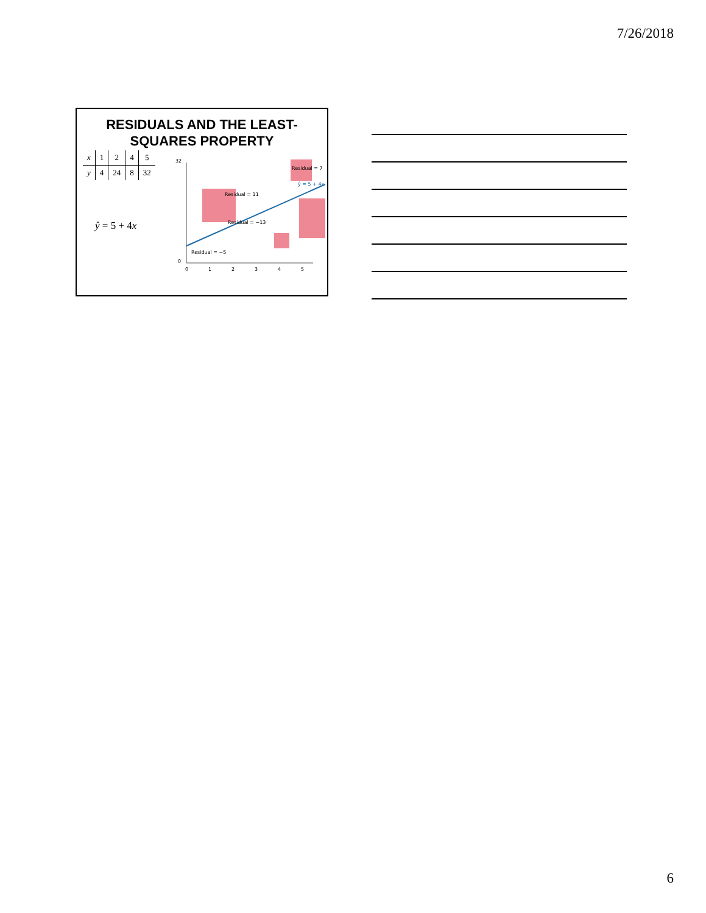7/26/2018
RESIDUALS AND THE LEAST-
SQUARES PROPERTY
| x | 1 | 2 | 4 | 5 |
| --- | --- | --- | --- | --- |
| y | 4 | 24 | 8 | 32 |
ŷ = 5 + 4x
Residual = −5
Residual = 11
Residual = −13
Residual = 7
ŷ = 5 + 4x
0
1
2
3
4
5
0
32
6